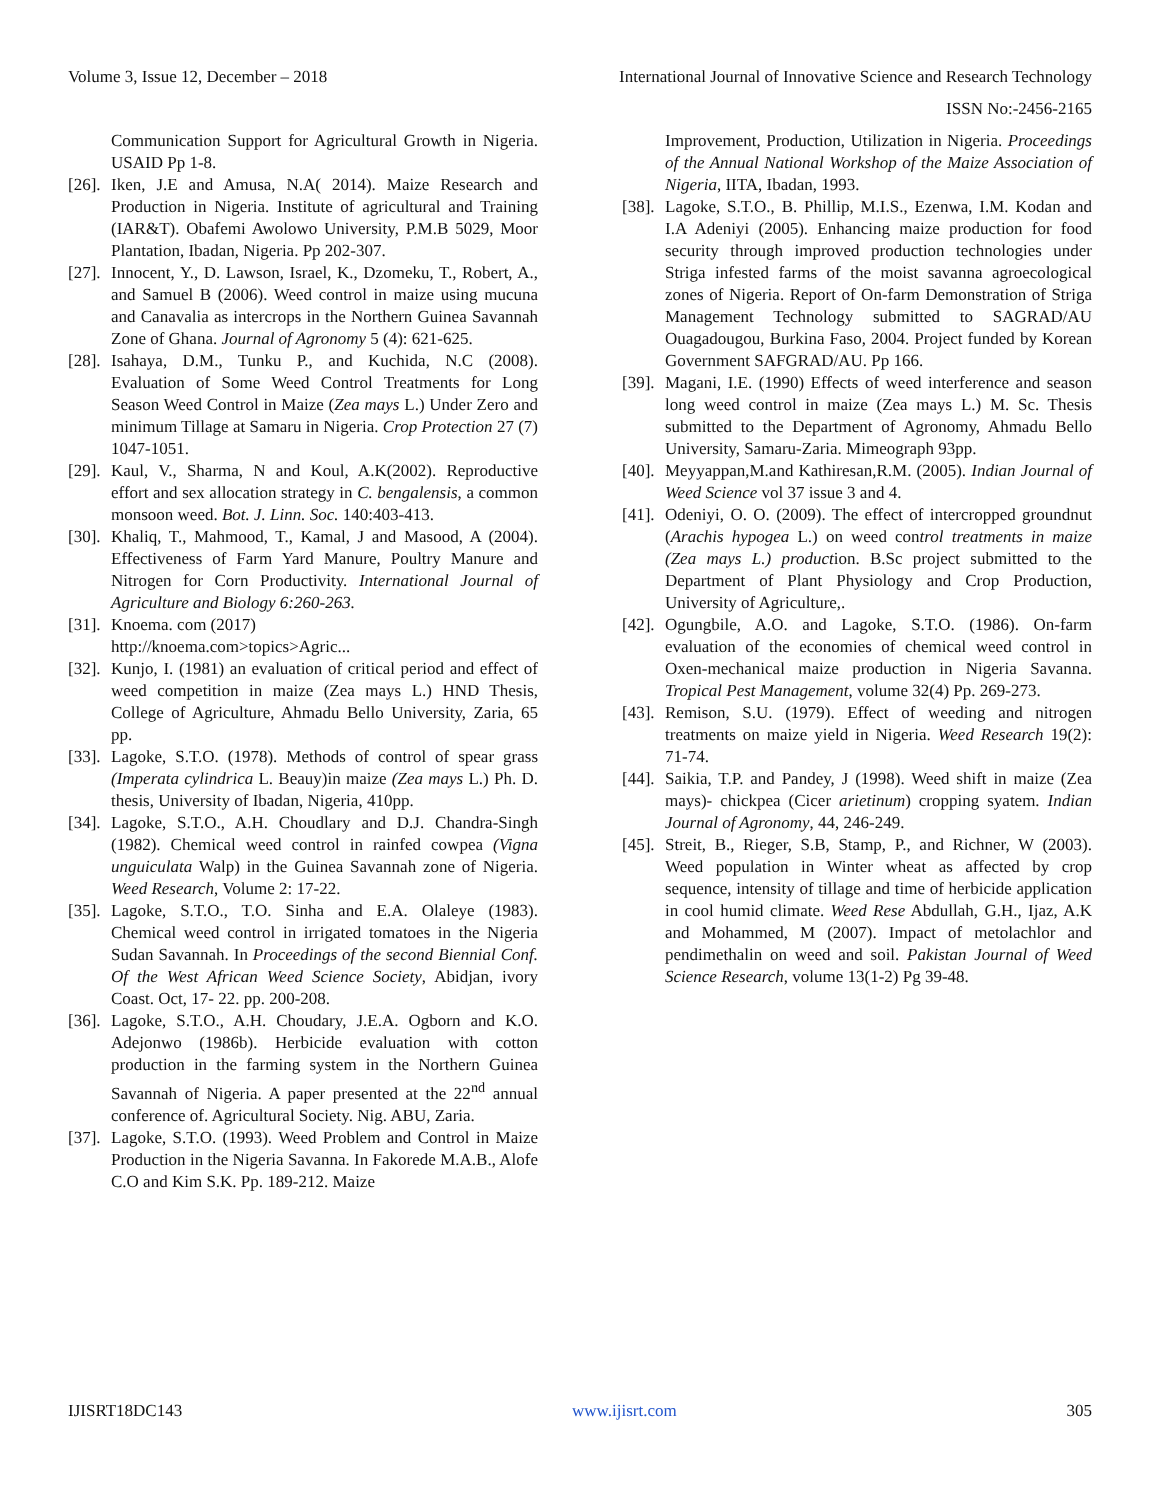Volume 3, Issue 12, December – 2018 International Journal of Innovative Science and Research Technology
ISSN No:-2456-2165
Communication Support for Agricultural Growth in Nigeria. USAID Pp 1-8.
[26]. Iken, J.E and Amusa, N.A( 2014). Maize Research and Production in Nigeria. Institute of agricultural and Training (IAR&T). Obafemi Awolowo University, P.M.B 5029, Moor Plantation, Ibadan, Nigeria. Pp 202-307.
[27]. Innocent, Y., D. Lawson, Israel, K., Dzomeku, T., Robert, A., and Samuel B (2006). Weed control in maize using mucuna and Canavalia as intercrops in the Northern Guinea Savannah Zone of Ghana. Journal of Agronomy 5 (4): 621-625.
[28]. Isahaya, D.M., Tunku P., and Kuchida, N.C (2008). Evaluation of Some Weed Control Treatments for Long Season Weed Control in Maize (Zea mays L.) Under Zero and minimum Tillage at Samaru in Nigeria. Crop Protection 27 (7) 1047-1051.
[29]. Kaul, V., Sharma, N and Koul, A.K(2002). Reproductive effort and sex allocation strategy in C. bengalensis, a common monsoon weed. Bot. J. Linn. Soc. 140:403-413.
[30]. Khaliq, T., Mahmood, T., Kamal, J and Masood, A (2004). Effectiveness of Farm Yard Manure, Poultry Manure and Nitrogen for Corn Productivity. International Journal of Agriculture and Biology 6:260-263.
[31]. Knoema. com (2017)
http://knoema.com>topics>Agric...
[32]. Kunjo, I. (1981) an evaluation of critical period and effect of weed competition in maize (Zea mays L.) HND Thesis, College of Agriculture, Ahmadu Bello University, Zaria, 65 pp.
[33]. Lagoke, S.T.O. (1978). Methods of control of spear grass (Imperata cylindrica L. Beauy)in maize (Zea mays L.) Ph. D. thesis, University of Ibadan, Nigeria, 410pp.
[34]. Lagoke, S.T.O., A.H. Choudlary and D.J. Chandra-Singh (1982). Chemical weed control in rainfed cowpea (Vigna unguiculata Walp) in the Guinea Savannah zone of Nigeria. Weed Research, Volume 2: 17-22.
[35]. Lagoke, S.T.O., T.O. Sinha and E.A. Olaleye (1983). Chemical weed control in irrigated tomatoes in the Nigeria Sudan Savannah. In Proceedings of the second Biennial Conf. Of the West African Weed Science Society, Abidjan, ivory Coast. Oct, 17- 22. pp. 200-208.
[36]. Lagoke, S.T.O., A.H. Choudary, J.E.A. Ogborn and K.O. Adejonwo (1986b). Herbicide evaluation with cotton production in the farming system in the Northern Guinea Savannah of Nigeria. A paper presented at the 22<sup>nd</sup> annual conference of. Agricultural Society. Nig. ABU, Zaria.
[37]. Lagoke, S.T.O. (1993). Weed Problem and Control in Maize Production in the Nigeria Savanna. In Fakorede M.A.B., Alofe C.O and Kim S.K. Pp. 189-212. Maize
Improvement, Production, Utilization in Nigeria. Proceedings of the Annual National Workshop of the Maize Association of Nigeria, IITA, Ibadan, 1993.
[38]. Lagoke, S.T.O., B. Phillip, M.I.S., Ezenwa, I.M. Kodan and I.A Adeniyi (2005). Enhancing maize production for food security through improved production technologies under Striga infested farms of the moist savanna agroecological zones of Nigeria. Report of On-farm Demonstration of Striga Management Technology submitted to SAGRAD/AU Ouagadougou, Burkina Faso, 2004. Project funded by Korean Government SAFGRAD/AU. Pp 166.
[39]. Magani, I.E. (1990) Effects of weed interference and season long weed control in maize (Zea mays L.) M. Sc. Thesis submitted to the Department of Agronomy, Ahmadu Bello University, Samaru-Zaria. Mimeograph 93pp.
[40]. Meyyappan,M.and Kathiresan,R.M. (2005). Indian Journal of Weed Science vol 37 issue 3 and 4.
[41]. Odeniyi, O. O. (2009). The effect of intercropped groundnut (Arachis hypogea L.) on weed control treatments in maize (Zea mays L.) production. B.Sc project submitted to the Department of Plant Physiology and Crop Production, University of Agriculture,.
[42]. Ogungbile, A.O. and Lagoke, S.T.O. (1986). On-farm evaluation of the economies of chemical weed control in Oxen-mechanical maize production in Nigeria Savanna. Tropical Pest Management, volume 32(4) Pp. 269-273.
[43]. Remison, S.U. (1979). Effect of weeding and nitrogen treatments on maize yield in Nigeria. Weed Research 19(2): 71-74.
[44]. Saikia, T.P. and Pandey, J (1998). Weed shift in maize (Zea mays)- chickpea (Cicer arietinum) cropping syatem. Indian Journal of Agronomy, 44, 246-249.
[45]. Streit, B., Rieger, S.B, Stamp, P., and Richner, W (2003). Weed population in Winter wheat as affected by crop sequence, intensity of tillage and time of herbicide application in cool humid climate. Weed Rese Abdullah, G.H., Ijaz, A.K and Mohammed, M (2007). Impact of metolachlor and pendimethalin on weed and soil. Pakistan Journal of Weed Science Research, volume 13(1-2) Pg 39-48.
IJISRT18DC143 www.ijisrt.com 305